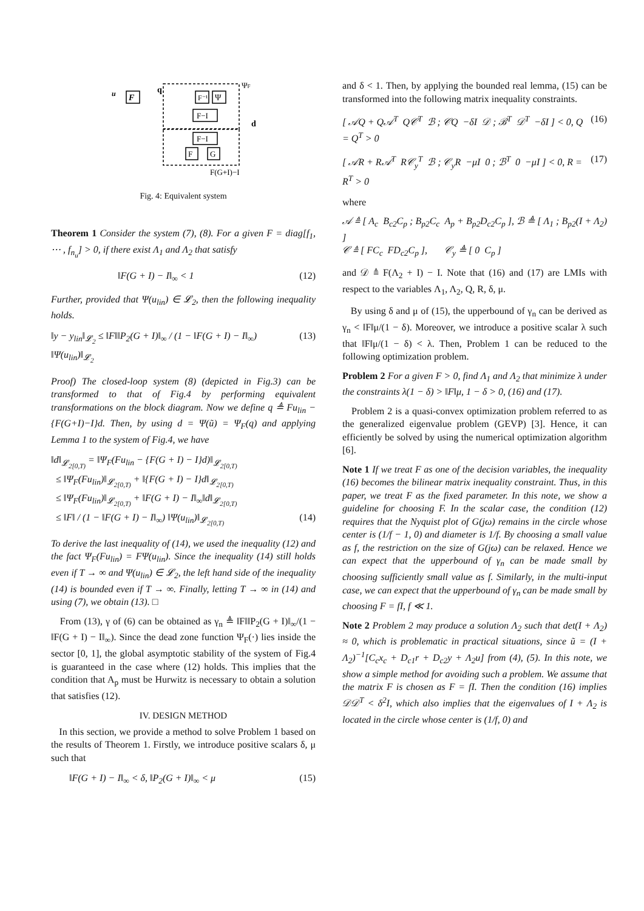u
F
q
F⁻¹
Ψ
F−I
F−I
F
G
d
ΨF
F(G+I)−I
Fig. 4: Equivalent system
Theorem 1 Consider the system (7), (8). For a given F = diag[f<sub>1</sub>, ⋯ , f<sub>n<sub>u</sub></sub>] > 0, if there exist Λ<sub>1</sub> and Λ<sub>2</sub> that satisfy
‖F(G + I) − I‖<sub>∞</sub> < 1 (12)
Further, provided that Ψ(u<sub>lin</sub>) ∈ 𝓛<sub>2</sub>, then the following inequality holds.
‖y − y<sub>lin</sub>‖<sub>𝓛<sub>2</sub></sub> ≤ ‖F‖‖P<sub>2</sub>(G + I)‖<sub>∞</sub> / (1 − ‖F(G + I) − I‖<sub>∞</sub>) ‖Ψ(u<sub>lin</sub>)‖<sub>𝓛<sub>2</sub></sub> (13)
Proof) The closed-loop system (8) (depicted in Fig.3) can be transformed to that of Fig.4 by performing equivalent transformations on the block diagram. Now we define q ≜ Fu<sub>lin</sub> − {F(G+I)−I}d. Then, by using d = Ψ(ũ) = Ψ<sub>F</sub>(q) and applying Lemma 1 to the system of Fig.4, we have
‖d‖<sub>𝓛<sub>2[0,T)</sub></sub> = ‖Ψ<sub>F</sub>(Fu<sub>lin</sub> − {F(G + I) − I}d)‖<sub>𝓛<sub>2[0,T)</sub></sub>
≤ ‖Ψ<sub>F</sub>(Fu<sub>lin</sub>)‖<sub>𝓛<sub>2[0,T)</sub></sub> + ‖{F(G + I) − I}d‖<sub>𝓛<sub>2[0,T)</sub></sub>
≤ ‖Ψ<sub>F</sub>(Fu<sub>lin</sub>)‖<sub>𝓛<sub>2[0,T)</sub></sub> + ‖F(G + I) − I‖<sub>∞</sub>‖d‖<sub>𝓛<sub>2[0,T)</sub></sub>
≤ ‖F‖ / (1 − ‖F(G + I) − I‖<sub>∞</sub>) ‖Ψ(u<sub>lin</sub>)‖<sub>𝓛<sub>2[0,T)</sub></sub> (14)
To derive the last inequality of (14), we used the inequality (12) and the fact Ψ<sub>F</sub>(Fu<sub>lin</sub>) = FΨ(u<sub>lin</sub>). Since the inequality (14) still holds even if T → ∞ and Ψ(u<sub>lin</sub>) ∈ 𝓛<sub>2</sub>, the left hand side of the inequality (14) is bounded even if T → ∞. Finally, letting T → ∞ in (14) and using (7), we obtain (13). □
From (13), γ of (6) can be obtained as γ<sub>n</sub> ≜ ‖F‖‖P<sub>2</sub>(G + I)‖<sub>∞</sub>/(1 − ‖F(G + I) − I‖<sub>∞</sub>). Since the dead zone function Ψ<sub>F</sub>(·) lies inside the sector [0, 1], the global asymptotic stability of the system of Fig.4 is guaranteed in the case where (12) holds. This implies that the condition that A<sub>p</sub> must be Hurwitz is necessary to obtain a solution that satisfies (12).
IV. DESIGN METHOD
In this section, we provide a method to solve Problem 1 based on the results of Theorem 1. Firstly, we introduce positive scalars δ, μ such that
‖F(G + I) − I‖<sub>∞</sub> < δ, ‖P<sub>2</sub>(G + I)‖<sub>∞</sub> < μ (15)
and δ < 1. Then, by applying the bounded real lemma, (15) can be transformed into the following matrix inequality constraints.
[ 𝒜Q + Q𝒜<sup>T</sup> Q𝒞<sup>T</sup> ℬ ; 𝒞Q −δI 𝒟 ; ℬ<sup>T</sup> 𝒟<sup>T</sup> −δI ] < 0, Q = Q<sup>T</sup> > 0 (16)
[ 𝒜R + R𝒜<sup>T</sup> R𝒞<sub>y</sub><sup>T</sup> ℬ ; 𝒞<sub>y</sub>R −μI 0 ; ℬ<sup>T</sup> 0 −μI ] < 0, R = R<sup>T</sup> > 0 (17)
where
𝒜 ≜ [ A<sub>c</sub> B<sub>c2</sub>C<sub>p</sub> ; B<sub>p2</sub>C<sub>c</sub> A<sub>p</sub> + B<sub>p2</sub>D<sub>c2</sub>C<sub>p</sub> ], ℬ ≜ [ Λ<sub>1</sub> ; B<sub>p2</sub>(I + Λ<sub>2</sub>) ]
𝒞 ≜ [ FC<sub>c</sub> FD<sub>c2</sub>C<sub>p</sub> ], 𝒞<sub>y</sub> ≜ [ 0 C<sub>p</sub> ]
and 𝒟 ≜ F(Λ<sub>2</sub> + I) − I. Note that (16) and (17) are LMIs with respect to the variables Λ<sub>1</sub>, Λ<sub>2</sub>, Q, R, δ, μ.
By using δ and μ of (15), the upperbound of γ<sub>n</sub> can be derived as γ<sub>n</sub> < ‖F‖μ/(1 − δ). Moreover, we introduce a positive scalar λ such that ‖F‖μ/(1 − δ) < λ. Then, Problem 1 can be reduced to the following optimization problem.
Problem 2 For a given F > 0, find Λ<sub>1</sub> and Λ<sub>2</sub> that minimize λ under the constraints λ(1 − δ) > ‖F‖μ, 1 − δ > 0, (16) and (17).
Problem 2 is a quasi-convex optimization problem referred to as the generalized eigenvalue problem (GEVP) [3]. Hence, it can efficiently be solved by using the numerical optimization algorithm [6].
Note 1 If we treat F as one of the decision variables, the inequality (16) becomes the bilinear matrix inequality constraint. Thus, in this paper, we treat F as the fixed parameter. In this note, we show a guideline for choosing F. In the scalar case, the condition (12) requires that the Nyquist plot of G(jω) remains in the circle whose center is (1/f − 1, 0) and diameter is 1/f. By choosing a small value as f, the restriction on the size of G(jω) can be relaxed. Hence we can expect that the upperbound of γ<sub>n</sub> can be made small by choosing sufficiently small value as f. Similarly, in the multi-input case, we can expect that the upperbound of γ<sub>n</sub> can be made small by choosing F = fI, f ≪ 1.
Note 2 Problem 2 may produce a solution Λ<sub>2</sub> such that det(I + Λ<sub>2</sub>) ≈ 0, which is problematic in practical situations, since ũ = (I + Λ<sub>2</sub>)<sup>−1</sup>[C<sub>c</sub>x<sub>c</sub> + D<sub>c1</sub>r + D<sub>c2</sub>y + Λ<sub>2</sub>u] from (4), (5). In this note, we show a simple method for avoiding such a problem. We assume that the matrix F is chosen as F = fI. Then the condition (16) implies 𝒟𝒟<sup>T</sup> < δ<sup>2</sup>I, which also implies that the eigenvalues of I + Λ<sub>2</sub> is located in the circle whose center is (1/f, 0) and